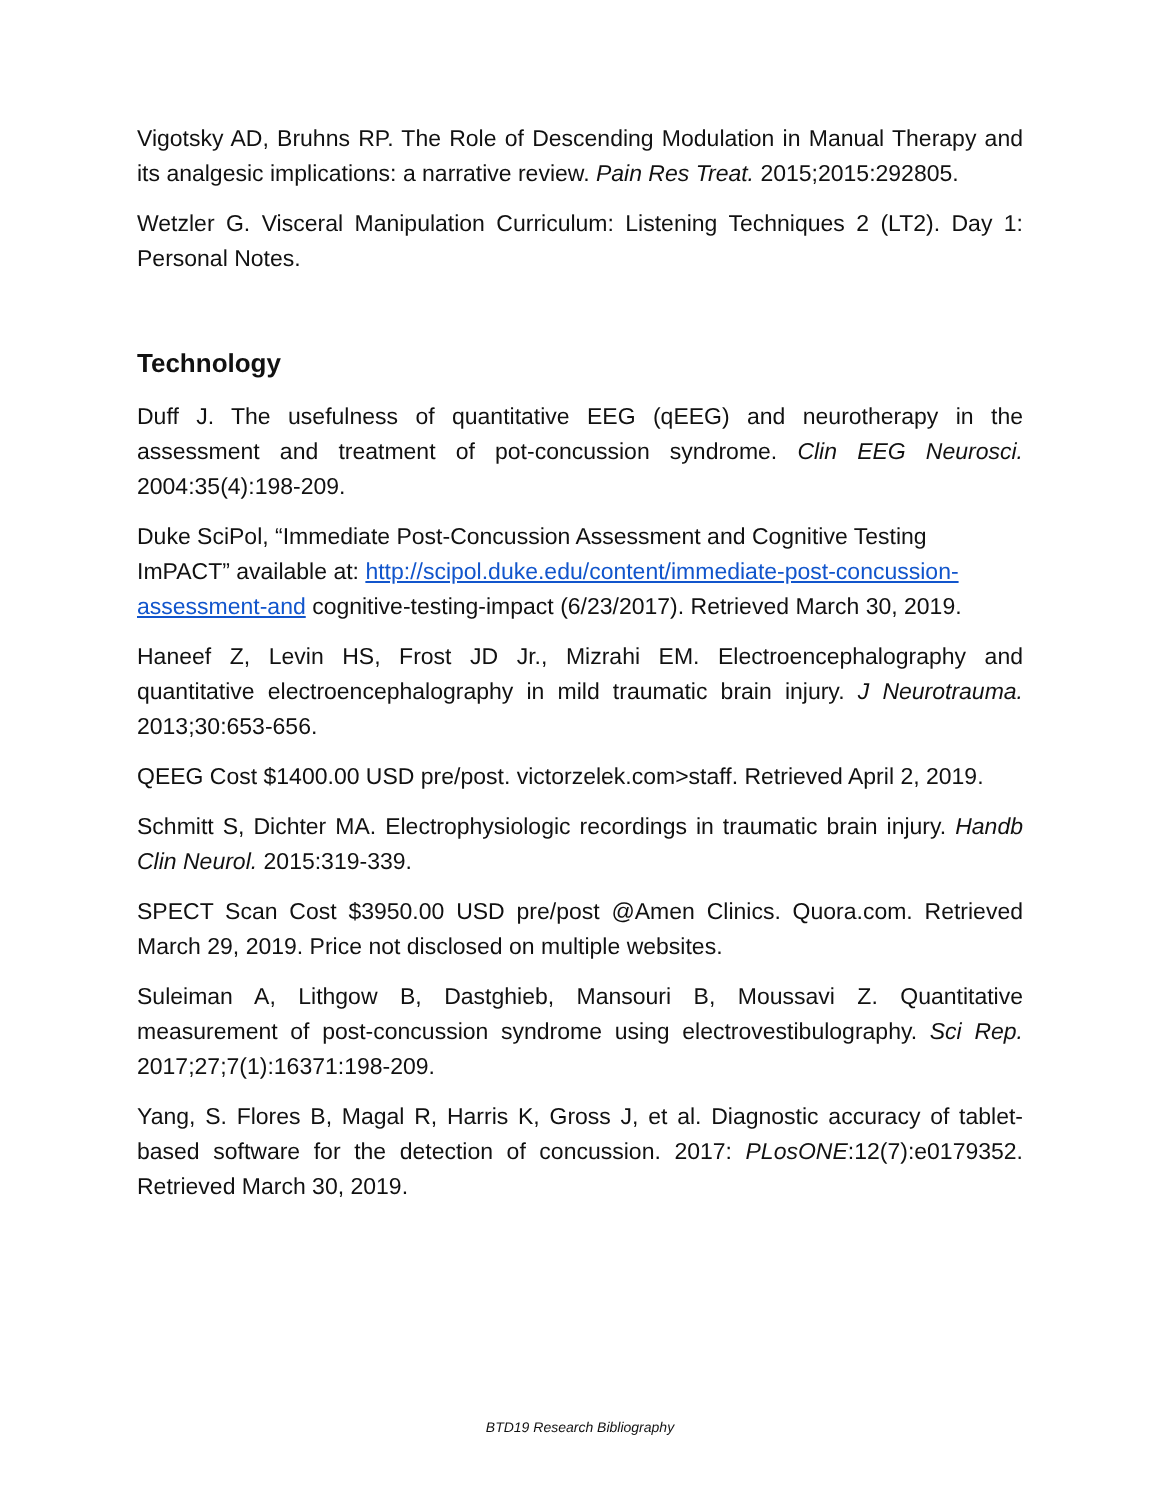Vigotsky AD, Bruhns RP. The Role of Descending Modulation in Manual Therapy and its analgesic implications: a narrative review. Pain Res Treat. 2015;2015:292805.
Wetzler G. Visceral Manipulation Curriculum: Listening Techniques 2 (LT2). Day 1: Personal Notes.
Technology
Duff J. The usefulness of quantitative EEG (qEEG) and neurotherapy in the assessment and treatment of pot-concussion syndrome. Clin EEG Neurosci. 2004:35(4):198-209.
Duke SciPol, “Immediate Post-Concussion Assessment and Cognitive Testing ImPACT” available at: http://scipol.duke.edu/content/immediate-post-concussion-assessment-and cognitive-testing-impact (6/23/2017). Retrieved March 30, 2019.
Haneef Z, Levin HS, Frost JD Jr., Mizrahi EM. Electroencephalography and quantitative electroencephalography in mild traumatic brain injury. J Neurotrauma. 2013;30:653-656.
QEEG Cost $1400.00 USD pre/post. victorzelek.com>staff. Retrieved April 2, 2019.
Schmitt S, Dichter MA. Electrophysiologic recordings in traumatic brain injury. Handb Clin Neurol. 2015:319-339.
SPECT Scan Cost $3950.00 USD pre/post @Amen Clinics. Quora.com. Retrieved March 29, 2019. Price not disclosed on multiple websites.
Suleiman A, Lithgow B, Dastghieb, Mansouri B, Moussavi Z. Quantitative measurement of post-concussion syndrome using electrovestibulography. Sci Rep. 2017;27;7(1):16371:198-209.
Yang, S. Flores B, Magal R, Harris K, Gross J, et al. Diagnostic accuracy of tablet-based software for the detection of concussion. 2017: PLosONE:12(7):e0179352. Retrieved March 30, 2019.
BTD19 Research Bibliography